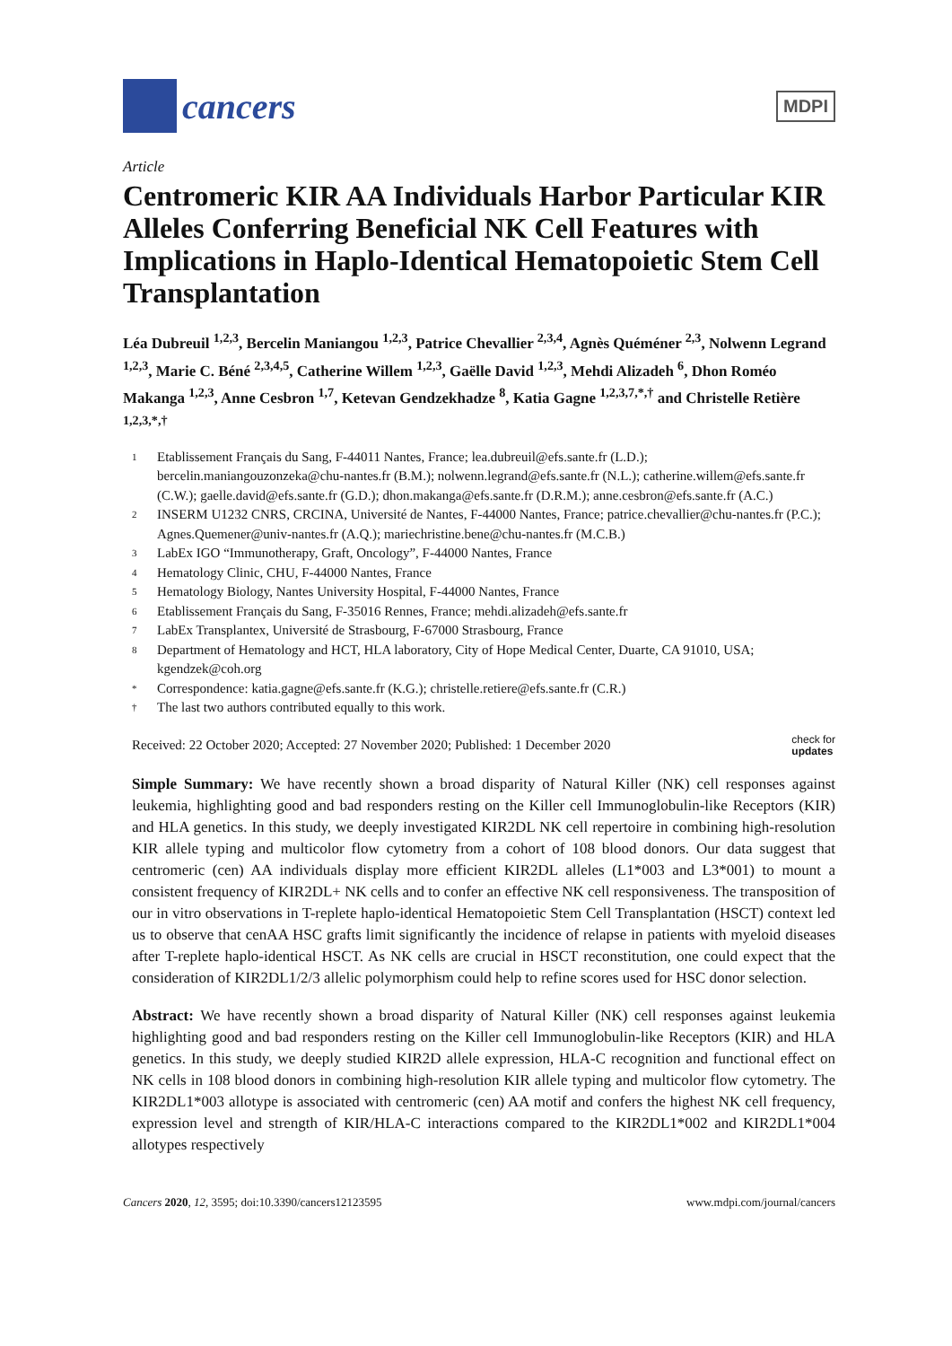cancers
MDPI
Article
Centromeric KIR AA Individuals Harbor Particular KIR Alleles Conferring Beneficial NK Cell Features with Implications in Haplo-Identical Hematopoietic Stem Cell Transplantation
Léa Dubreuil <sup>1,2,3</sup>, Bercelin Maniangou <sup>1,2,3</sup>, Patrice Chevallier <sup>2,3,4</sup>, Agnès Quéméner <sup>2,3</sup>, Nolwenn Legrand <sup>1,2,3</sup>, Marie C. Béné <sup>2,3,4,5</sup>, Catherine Willem <sup>1,2,3</sup>, Gaëlle David <sup>1,2,3</sup>, Mehdi Alizadeh <sup>6</sup>, Dhon Roméo Makanga <sup>1,2,3</sup>, Anne Cesbron <sup>1,7</sup>, Ketevan Gendzekhadze <sup>8</sup>, Katia Gagne <sup>1,2,3,7,*,†</sup> and Christelle Retière <sup>1,2,3,*,†</sup>
1 Etablissement Français du Sang, F-44011 Nantes, France; lea.dubreuil@efs.sante.fr (L.D.); bercelin.maniangouzonzeka@chu-nantes.fr (B.M.); nolwenn.legrand@efs.sante.fr (N.L.); catherine.willem@efs.sante.fr (C.W.); gaelle.david@efs.sante.fr (G.D.); dhon.makanga@efs.sante.fr (D.R.M.); anne.cesbron@efs.sante.fr (A.C.)
2 INSERM U1232 CNRS, CRCINA, Université de Nantes, F-44000 Nantes, France; patrice.chevallier@chu-nantes.fr (P.C.); Agnes.Quemener@univ-nantes.fr (A.Q.); mariechristine.bene@chu-nantes.fr (M.C.B.)
3 LabEx IGO “Immunotherapy, Graft, Oncology”, F-44000 Nantes, France
4 Hematology Clinic, CHU, F-44000 Nantes, France
5 Hematology Biology, Nantes University Hospital, F-44000 Nantes, France
6 Etablissement Français du Sang, F-35016 Rennes, France; mehdi.alizadeh@efs.sante.fr
7 LabEx Transplantex, Université de Strasbourg, F-67000 Strasbourg, France
8 Department of Hematology and HCT, HLA laboratory, City of Hope Medical Center, Duarte, CA 91010, USA; kgendzek@coh.org
* Correspondence: katia.gagne@efs.sante.fr (K.G.); christelle.retiere@efs.sante.fr (C.R.)
† The last two authors contributed equally to this work.
Received: 22 October 2020; Accepted: 27 November 2020; Published: 1 December 2020 check for
updates
Simple Summary: We have recently shown a broad disparity of Natural Killer (NK) cell responses against leukemia, highlighting good and bad responders resting on the Killer cell Immunoglobulin-like Receptors (KIR) and HLA genetics. In this study, we deeply investigated KIR2DL NK cell repertoire in combining high-resolution KIR allele typing and multicolor flow cytometry from a cohort of 108 blood donors. Our data suggest that centromeric (cen) AA individuals display more efficient KIR2DL alleles (L1*003 and L3*001) to mount a consistent frequency of KIR2DL+ NK cells and to confer an effective NK cell responsiveness. The transposition of our in vitro observations in T-replete haplo-identical Hematopoietic Stem Cell Transplantation (HSCT) context led us to observe that cenAA HSC grafts limit significantly the incidence of relapse in patients with myeloid diseases after T-replete haplo-identical HSCT. As NK cells are crucial in HSCT reconstitution, one could expect that the consideration of KIR2DL1/2/3 allelic polymorphism could help to refine scores used for HSC donor selection.
Abstract: We have recently shown a broad disparity of Natural Killer (NK) cell responses against leukemia highlighting good and bad responders resting on the Killer cell Immunoglobulin-like Receptors (KIR) and HLA genetics. In this study, we deeply studied KIR2D allele expression, HLA-C recognition and functional effect on NK cells in 108 blood donors in combining high-resolution KIR allele typing and multicolor flow cytometry. The KIR2DL1*003 allotype is associated with centromeric (cen) AA motif and confers the highest NK cell frequency, expression level and strength of KIR/HLA-C interactions compared to the KIR2DL1*002 and KIR2DL1*004 allotypes respectively
Cancers 2020, 12, 3595; doi:10.3390/cancers12123595 www.mdpi.com/journal/cancers